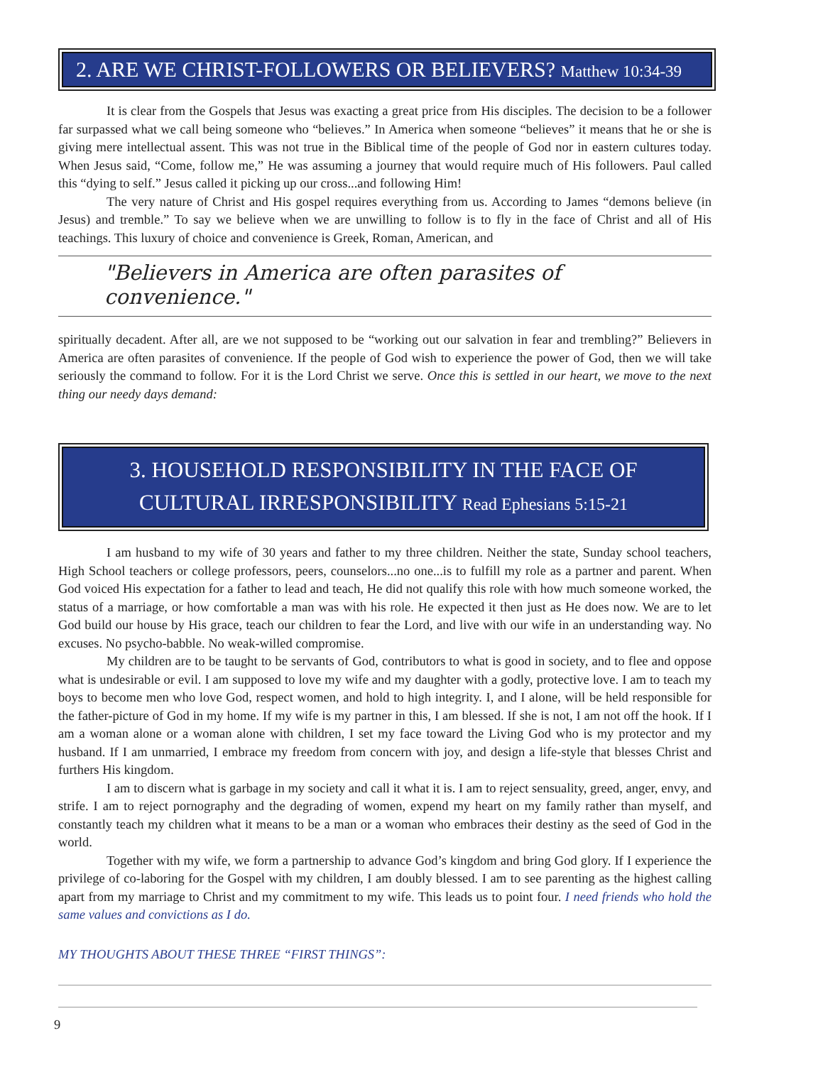2. ARE WE CHRIST-FOLLOWERS OR BELIEVERS? Matthew 10:34-39
It is clear from the Gospels that Jesus was exacting a great price from His disciples. The decision to be a follower far surpassed what we call being someone who “believes.” In America when someone “believes” it means that he or she is giving mere intellectual assent. This was not true in the Biblical time of the people of God nor in eastern cultures today. When Jesus said, “Come, follow me,” He was assuming a journey that would require much of His followers. Paul called this “dying to self.” Jesus called it picking up our cross...and following Him!
The very nature of Christ and His gospel requires everything from us. According to James “demons believe (in Jesus) and tremble.” To say we believe when we are unwilling to follow is to fly in the face of Christ and all of His teachings. This luxury of choice and convenience is Greek, Roman, American, and
"Believers in America are often parasites of convenience."
spiritually decadent. After all, are we not supposed to be “working out our salvation in fear and trembling?” Believers in America are often parasites of convenience. If the people of God wish to experience the power of God, then we will take seriously the command to follow. For it is the Lord Christ we serve. Once this is settled in our heart, we move to the next thing our needy days demand:
3. HOUSEHOLD RESPONSIBILITY IN THE FACE OF
CULTURAL IRRESPONSIBILITY Read Ephesians 5:15-21
I am husband to my wife of 30 years and father to my three children. Neither the state, Sunday school teachers, High School teachers or college professors, peers, counselors...no one...is to fulfill my role as a partner and parent. When God voiced His expectation for a father to lead and teach, He did not qualify this role with how much someone worked, the status of a marriage, or how comfortable a man was with his role. He expected it then just as He does now. We are to let God build our house by His grace, teach our children to fear the Lord, and live with our wife in an understanding way. No excuses. No psycho-babble. No weak-willed compromise.
My children are to be taught to be servants of God, contributors to what is good in society, and to flee and oppose what is undesirable or evil. I am supposed to love my wife and my daughter with a godly, protective love. I am to teach my boys to become men who love God, respect women, and hold to high integrity. I, and I alone, will be held responsible for the father-picture of God in my home. If my wife is my partner in this, I am blessed. If she is not, I am not off the hook. If I am a woman alone or a woman alone with children, I set my face toward the Living God who is my protector and my husband. If I am unmarried, I embrace my freedom from concern with joy, and design a life-style that blesses Christ and furthers His kingdom.
I am to discern what is garbage in my society and call it what it is. I am to reject sensuality, greed, anger, envy, and strife. I am to reject pornography and the degrading of women, expend my heart on my family rather than myself, and constantly teach my children what it means to be a man or a woman who embraces their destiny as the seed of God in the world.
Together with my wife, we form a partnership to advance God’s kingdom and bring God glory. If I experience the privilege of co-laboring for the Gospel with my children, I am doubly blessed. I am to see parenting as the highest calling apart from my marriage to Christ and my commitment to my wife. This leads us to point four. I need friends who hold the same values and convictions as I do.
MY THOUGHTS ABOUT THESE THREE “FIRST THINGS”:
9